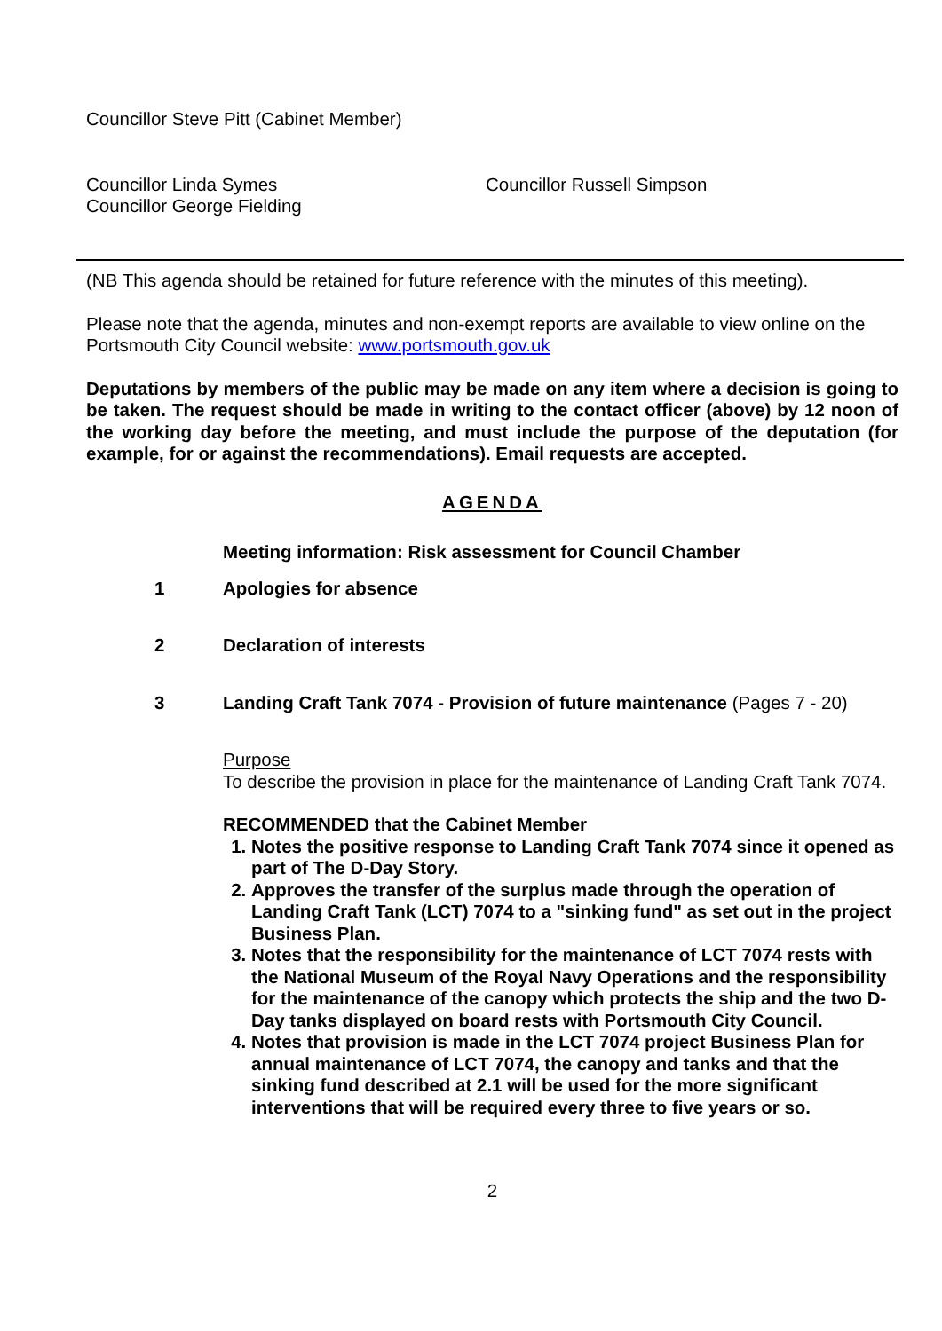Councillor Steve Pitt (Cabinet Member)
Councillor Linda Symes
Councillor George Fielding
Councillor Russell Simpson
(NB This agenda should be retained for future reference with the minutes of this meeting).
Please note that the agenda, minutes and non-exempt reports are available to view online on the Portsmouth City Council website: www.portsmouth.gov.uk
Deputations by members of the public may be made on any item where a decision is going to be taken. The request should be made in writing to the contact officer (above) by 12 noon of the working day before the meeting, and must include the purpose of the deputation (for example, for or against the recommendations). Email requests are accepted.
AGENDA
Meeting information: Risk assessment for Council Chamber
1 Apologies for absence
2 Declaration of interests
3 Landing Craft Tank 7074 - Provision of future maintenance (Pages 7 - 20)
Purpose
To describe the provision in place for the maintenance of Landing Craft Tank 7074.
RECOMMENDED that the Cabinet Member
1. Notes the positive response to Landing Craft Tank 7074 since it opened as part of The D-Day Story.
2. Approves the transfer of the surplus made through the operation of Landing Craft Tank (LCT) 7074 to a "sinking fund" as set out in the project Business Plan.
3. Notes that the responsibility for the maintenance of LCT 7074 rests with the National Museum of the Royal Navy Operations and the responsibility for the maintenance of the canopy which protects the ship and the two D-Day tanks displayed on board rests with Portsmouth City Council.
4. Notes that provision is made in the LCT 7074 project Business Plan for annual maintenance of LCT 7074, the canopy and tanks and that the sinking fund described at 2.1 will be used for the more significant interventions that will be required every three to five years or so.
2